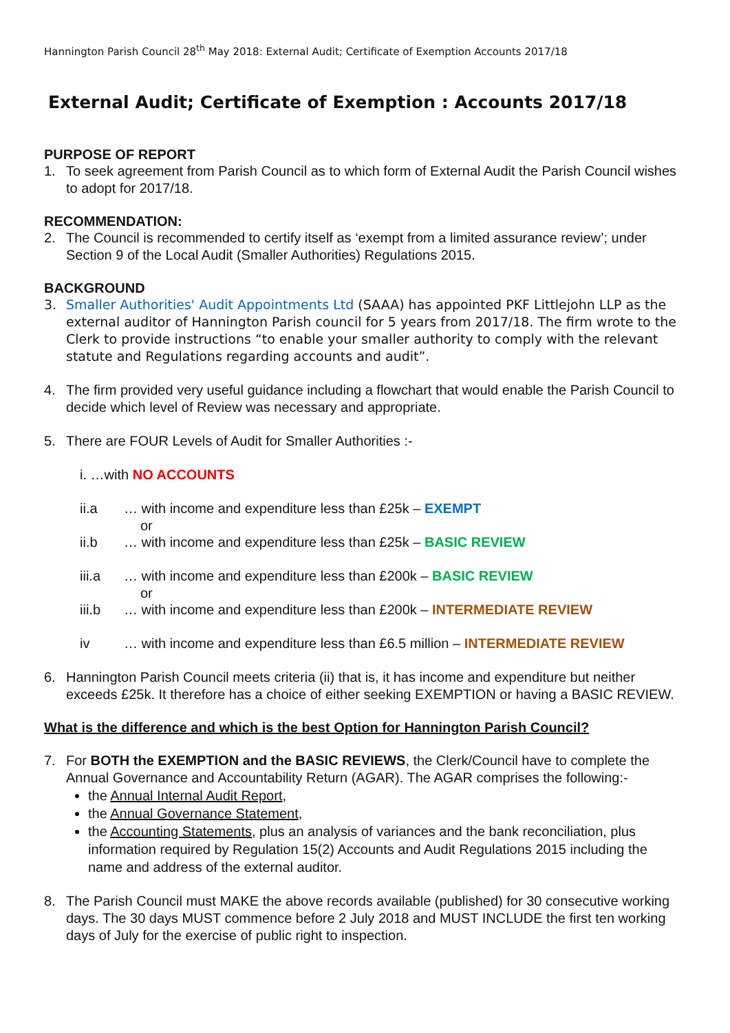Hannington Parish Council 28<sup>th</sup> May 2018: External Audit; Certificate of Exemption Accounts 2017/18
External Audit; Certificate of Exemption : Accounts 2017/18
PURPOSE OF REPORT
1. To seek agreement from Parish Council as to which form of External Audit the Parish Council wishes to adopt for 2017/18.
RECOMMENDATION:
2. The Council is recommended to certify itself as ‘exempt from a limited assurance review’; under Section 9 of the Local Audit (Smaller Authorities) Regulations 2015.
BACKGROUND
3. Smaller Authorities' Audit Appointments Ltd (SAAA) has appointed PKF Littlejohn LLP as the external auditor of Hannington Parish council for 5 years from 2017/18. The firm wrote to the Clerk to provide instructions “to enable your smaller authority to comply with the relevant statute and Regulations regarding accounts and audit”.
4. The firm provided very useful guidance including a flowchart that would enable the Parish Council to decide which level of Review was necessary and appropriate.
5. There are FOUR Levels of Audit for Smaller Authorities :-
i. …with NO ACCOUNTS
ii.a … with income and expenditure less than £25k – EXEMPT
or
ii.b … with income and expenditure less than £25k – BASIC REVIEW
iii.a … with income and expenditure less than £200k – BASIC REVIEW
or
iii.b … with income and expenditure less than £200k – INTERMEDIATE REVIEW
iv … with income and expenditure less than £6.5 million – INTERMEDIATE REVIEW
6. Hannington Parish Council meets criteria (ii) that is, it has income and expenditure but neither exceeds £25k. It therefore has a choice of either seeking EXEMPTION or having a BASIC REVIEW.
What is the difference and which is the best Option for Hannington Parish Council?
7. For BOTH the EXEMPTION and the BASIC REVIEWS, the Clerk/Council have to complete the Annual Governance and Accountability Return (AGAR). The AGAR comprises the following:-
the Annual Internal Audit Report,
the Annual Governance Statement,
the Accounting Statements, plus an analysis of variances and the bank reconciliation, plus information required by Regulation 15(2) Accounts and Audit Regulations 2015 including the name and address of the external auditor.
8. The Parish Council must MAKE the above records available (published) for 30 consecutive working days. The 30 days MUST commence before 2 July 2018 and MUST INCLUDE the first ten working days of July for the exercise of public right to inspection.